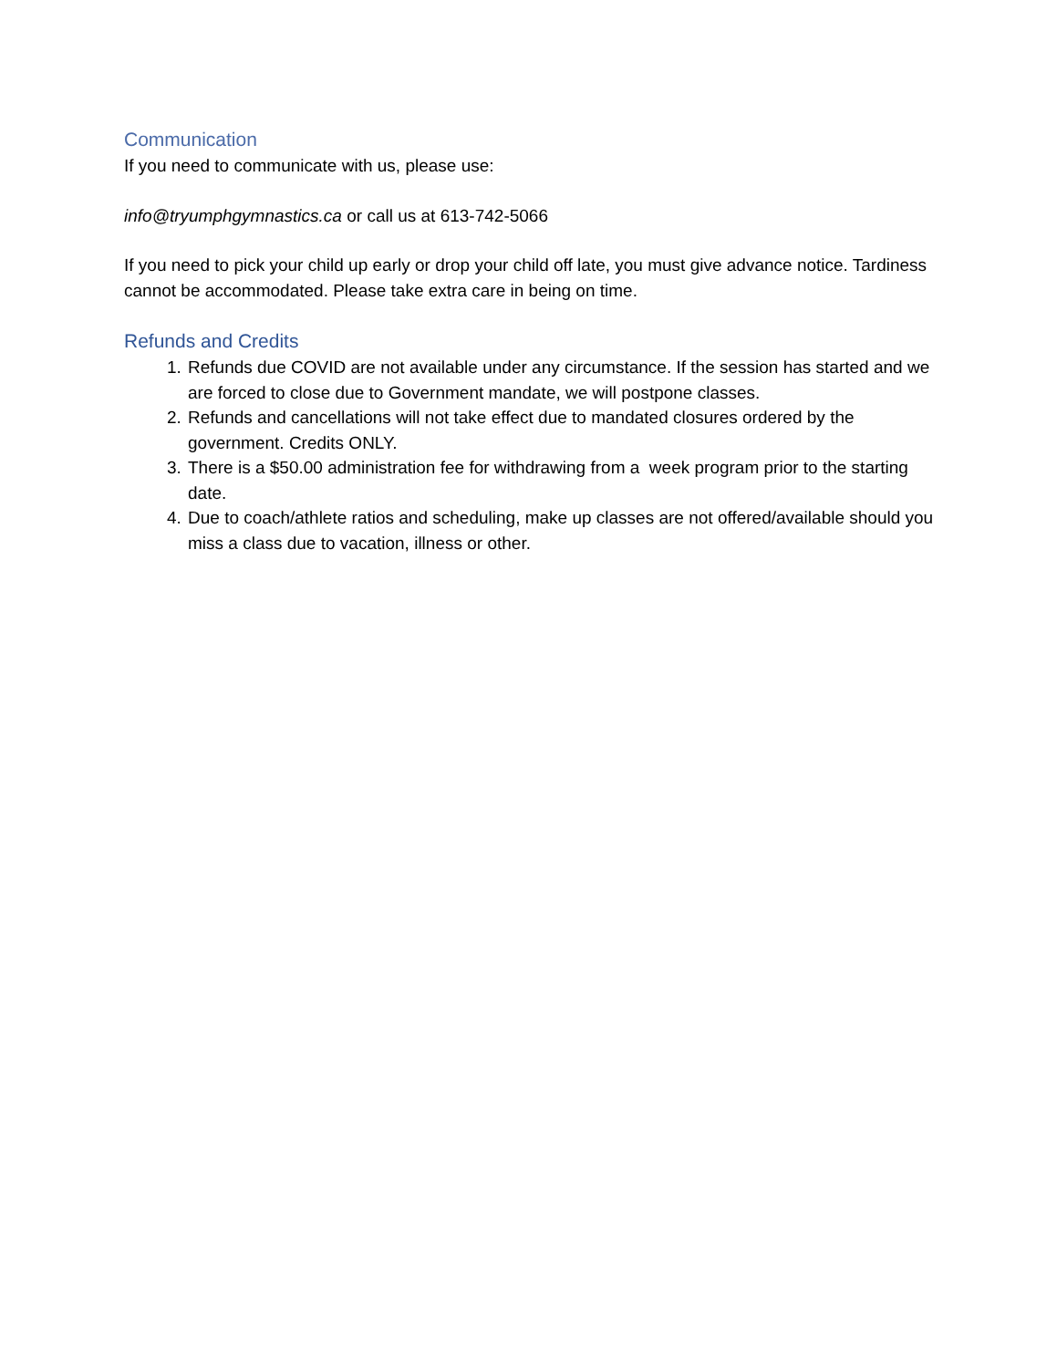Communication
If you need to communicate with us, please use:
info@tryumphgymnastics.ca or call us at 613-742-5066
If you need to pick your child up early or drop your child off late, you must give advance notice. Tardiness cannot be accommodated. Please take extra care in being on time.
Refunds and Credits
1. Refunds due COVID are not available under any circumstance. If the session has started and we are forced to close due to Government mandate, we will postpone classes.
2. Refunds and cancellations will not take effect due to mandated closures ordered by the government. Credits ONLY.
3. There is a $50.00 administration fee for withdrawing from a week program prior to the starting date.
4. Due to coach/athlete ratios and scheduling, make up classes are not offered/available should you miss a class due to vacation, illness or other.